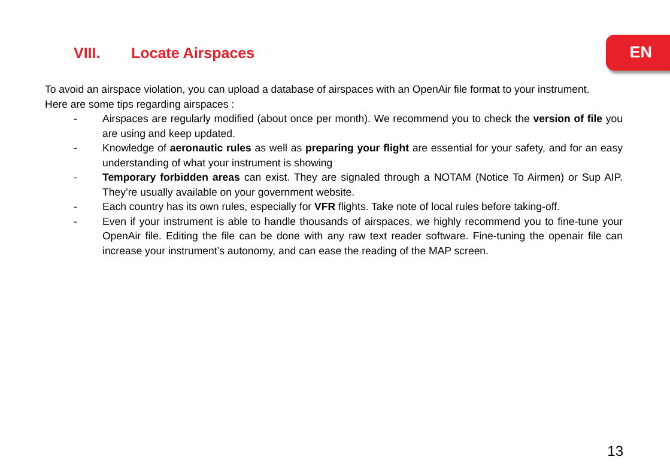EN VIII. Locate Airspaces
To avoid an airspace violation, you can upload a database of airspaces with an OpenAir file format to your instrument.
Here are some tips regarding airspaces :
- Airspaces are regularly modified (about once per month). We recommend you to check the version of file you are using and keep updated.
- Knowledge of aeronautic rules as well as preparing your flight are essential for your safety, and for an easy understanding of what your instrument is showing
- Temporary forbidden areas can exist. They are signaled through a NOTAM (Notice To Airmen) or Sup AIP. They’re usually available on your government website.
- Each country has its own rules, especially for VFR flights. Take note of local rules before taking-off.
- Even if your instrument is able to handle thousands of airspaces, we highly recommend you to fine-tune your OpenAir file. Editing the file can be done with any raw text reader software. Fine-tuning the openair file can increase your instrument’s autonomy, and can ease the reading of the MAP screen.
13